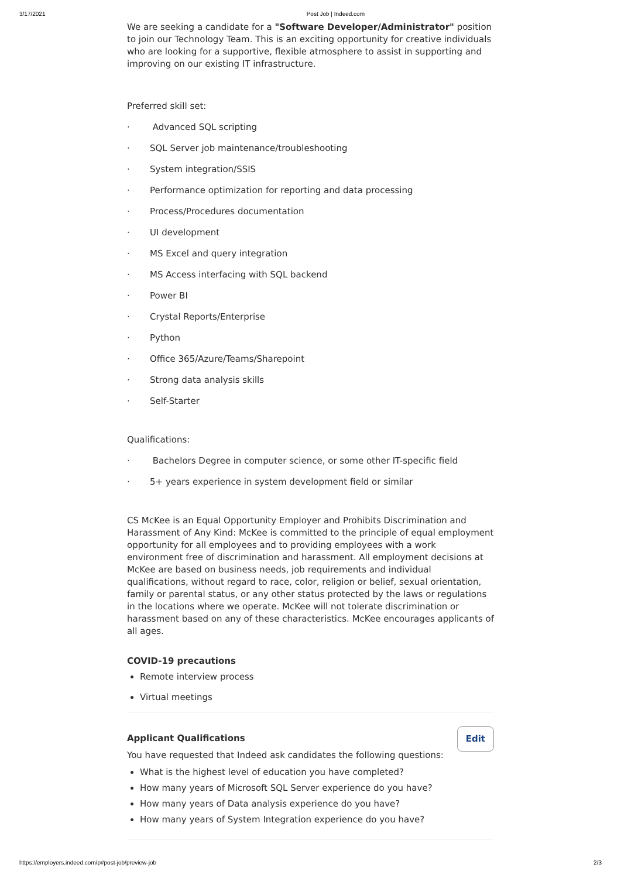3/17/2021 Post Job | Indeed.com
We are seeking a candidate for a "Software Developer/Administrator" position to join our Technology Team. This is an exciting opportunity for creative individuals who are looking for a supportive, flexible atmosphere to assist in supporting and improving on our existing IT infrastructure.
Preferred skill set:
· Advanced SQL scripting
· SQL Server job maintenance/troubleshooting
· System integration/SSIS
· Performance optimization for reporting and data processing
· Process/Procedures documentation
· UI development
· MS Excel and query integration
· MS Access interfacing with SQL backend
· Power BI
· Crystal Reports/Enterprise
· Python
· Office 365/Azure/Teams/Sharepoint
· Strong data analysis skills
· Self-Starter
Qualifications:
· Bachelors Degree in computer science, or some other IT-specific field
· 5+ years experience in system development field or similar
CS McKee is an Equal Opportunity Employer and Prohibits Discrimination and Harassment of Any Kind: McKee is committed to the principle of equal employment opportunity for all employees and to providing employees with a work environment free of discrimination and harassment. All employment decisions at McKee are based on business needs, job requirements and individual qualifications, without regard to race, color, religion or belief, sexual orientation, family or parental status, or any other status protected by the laws or regulations in the locations where we operate. McKee will not tolerate discrimination or harassment based on any of these characteristics. McKee encourages applicants of all ages.
COVID-19 precautions
Remote interview process
Virtual meetings
Edit
Applicant Qualifications
You have requested that Indeed ask candidates the following questions:
What is the highest level of education you have completed?
How many years of Microsoft SQL Server experience do you have?
How many years of Data analysis experience do you have?
How many years of System Integration experience do you have?
https://employers.indeed.com/p#post-job/preview-job 2/3